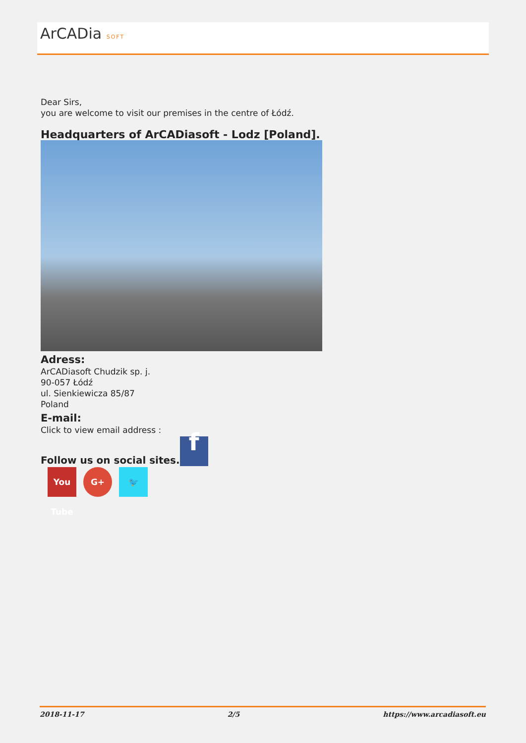ArCADia SOFT
Dear Sirs,
you are welcome to visit our premises in the centre of Łódź.
Headquarters of ArCADiasoft - Lodz [Poland].
Adress:
ArCADiasoft Chudzik sp. j.
90-057 Łódź
ul. Sienkiewicza 85/87
Poland
E-mail:
Click to view email address :
Follow us on social sites. f
You Tube
G+ 🐦
2018-11-17 2/5 https://www.arcadiasoft.eu